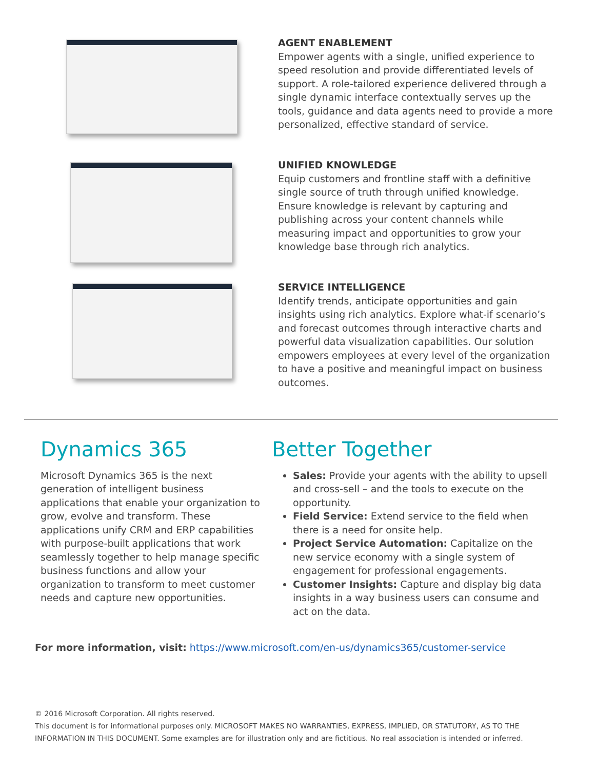AGENT ENABLEMENT
Empower agents with a single, unified experience to speed resolution and provide differentiated levels of support. A role-tailored experience delivered through a single dynamic interface contextually serves up the tools, guidance and data agents need to provide a more personalized, effective standard of service.
UNIFIED KNOWLEDGE
Equip customers and frontline staff with a definitive single source of truth through unified knowledge. Ensure knowledge is relevant by capturing and publishing across your content channels while measuring impact and opportunities to grow your knowledge base through rich analytics.
SERVICE INTELLIGENCE
Identify trends, anticipate opportunities and gain insights using rich analytics. Explore what-if scenario’s and forecast outcomes through interactive charts and powerful data visualization capabilities. Our solution empowers employees at every level of the organization to have a positive and meaningful impact on business outcomes.
Dynamics 365
Microsoft Dynamics 365 is the next generation of intelligent business applications that enable your organization to grow, evolve and transform. These applications unify CRM and ERP capabilities with purpose-built applications that work seamlessly together to help manage specific business functions and allow your organization to transform to meet customer needs and capture new opportunities.
Better Together
Sales: Provide your agents with the ability to upsell and cross-sell – and the tools to execute on the opportunity.
Field Service: Extend service to the field when there is a need for onsite help.
Project Service Automation: Capitalize on the new service economy with a single system of engagement for professional engagements.
Customer Insights: Capture and display big data insights in a way business users can consume and act on the data.
For more information, visit: https://www.microsoft.com/en-us/dynamics365/customer-service
© 2016 Microsoft Corporation. All rights reserved.
This document is for informational purposes only. MICROSOFT MAKES NO WARRANTIES, EXPRESS, IMPLIED, OR STATUTORY, AS TO THE INFORMATION IN THIS DOCUMENT. Some examples are for illustration only and are fictitious. No real association is intended or inferred.